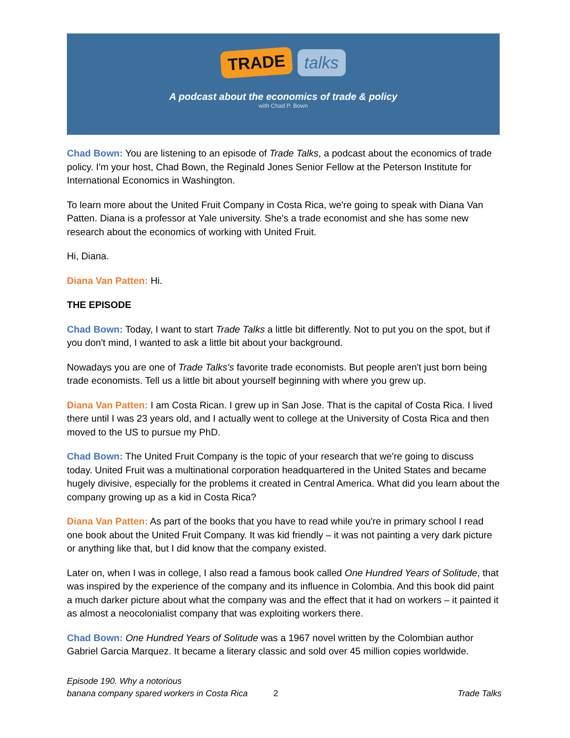TRADE talks
A podcast about the economics of trade & policy
with Chad P. Bown
Chad Bown: You are listening to an episode of Trade Talks, a podcast about the economics of trade policy. I'm your host, Chad Bown, the Reginald Jones Senior Fellow at the Peterson Institute for International Economics in Washington.
To learn more about the United Fruit Company in Costa Rica, we're going to speak with Diana Van Patten. Diana is a professor at Yale university. She's a trade economist and she has some new research about the economics of working with United Fruit.
Hi, Diana.
Diana Van Patten: Hi.
THE EPISODE
Chad Bown: Today, I want to start Trade Talks a little bit differently. Not to put you on the spot, but if you don't mind, I wanted to ask a little bit about your background.
Nowadays you are one of Trade Talks's favorite trade economists. But people aren't just born being trade economists. Tell us a little bit about yourself beginning with where you grew up.
Diana Van Patten: I am Costa Rican. I grew up in San Jose. That is the capital of Costa Rica. I lived there until I was 23 years old, and I actually went to college at the University of Costa Rica and then moved to the US to pursue my PhD.
Chad Bown: The United Fruit Company is the topic of your research that we're going to discuss today. United Fruit was a multinational corporation headquartered in the United States and became hugely divisive, especially for the problems it created in Central America. What did you learn about the company growing up as a kid in Costa Rica?
Diana Van Patten: As part of the books that you have to read while you're in primary school I read one book about the United Fruit Company. It was kid friendly – it was not painting a very dark picture or anything like that, but I did know that the company existed.
Later on, when I was in college, I also read a famous book called One Hundred Years of Solitude, that was inspired by the experience of the company and its influence in Colombia. And this book did paint a much darker picture about what the company was and the effect that it had on workers – it painted it as almost a neocolonialist company that was exploiting workers there.
Chad Bown: One Hundred Years of Solitude was a 1967 novel written by the Colombian author Gabriel Garcia Marquez. It became a literary classic and sold over 45 million copies worldwide.
Episode 190. Why a notorious
banana company spared workers in Costa Rica
2
Trade Talks